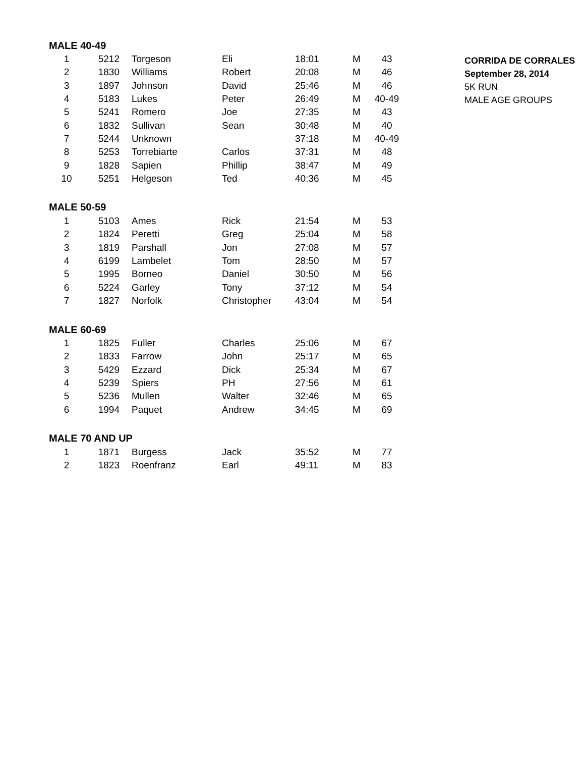| MALE 40-49 | | | | | | |
| 1 | 5212 | Torgeson | Eli | 18:01 | M | 43 |
| 2 | 1830 | Williams | Robert | 20:08 | M | 46 |
| 3 | 1897 | Johnson | David | 25:46 | M | 46 |
| 4 | 5183 | Lukes | Peter | 26:49 | M | 40-49 |
| 5 | 5241 | Romero | Joe | 27:35 | M | 43 |
| 6 | 1832 | Sullivan | Sean | 30:48 | M | 40 |
| 7 | 5244 | Unknown | | 37:18 | M | 40-49 |
| 8 | 5253 | Torrebiarte | Carlos | 37:31 | M | 48 |
| 9 | 1828 | Sapien | Phillip | 38:47 | M | 49 |
| 10 | 5251 | Helgeson | Ted | 40:36 | M | 45 |
| MALE 50-59 | | | | | | |
| 1 | 5103 | Ames | Rick | 21:54 | M | 53 |
| 2 | 1824 | Peretti | Greg | 25:04 | M | 58 |
| 3 | 1819 | Parshall | Jon | 27:08 | M | 57 |
| 4 | 6199 | Lambelet | Tom | 28:50 | M | 57 |
| 5 | 1995 | Borneo | Daniel | 30:50 | M | 56 |
| 6 | 5224 | Garley | Tony | 37:12 | M | 54 |
| 7 | 1827 | Norfolk | Christopher | 43:04 | M | 54 |
| MALE 60-69 | | | | | | |
| 1 | 1825 | Fuller | Charles | 25:06 | M | 67 |
| 2 | 1833 | Farrow | John | 25:17 | M | 65 |
| 3 | 5429 | Ezzard | Dick | 25:34 | M | 67 |
| 4 | 5239 | Spiers | PH | 27:56 | M | 61 |
| 5 | 5236 | Mullen | Walter | 32:46 | M | 65 |
| 6 | 1994 | Paquet | Andrew | 34:45 | M | 69 |
| MALE 70 AND UP | | | | | | |
| 1 | 1871 | Burgess | Jack | 35:52 | M | 77 |
| 2 | 1823 | Roenfranz | Earl | 49:11 | M | 83 |
CORRIDA DE CORRALES
September 28, 2014
5K RUN
MALE AGE GROUPS